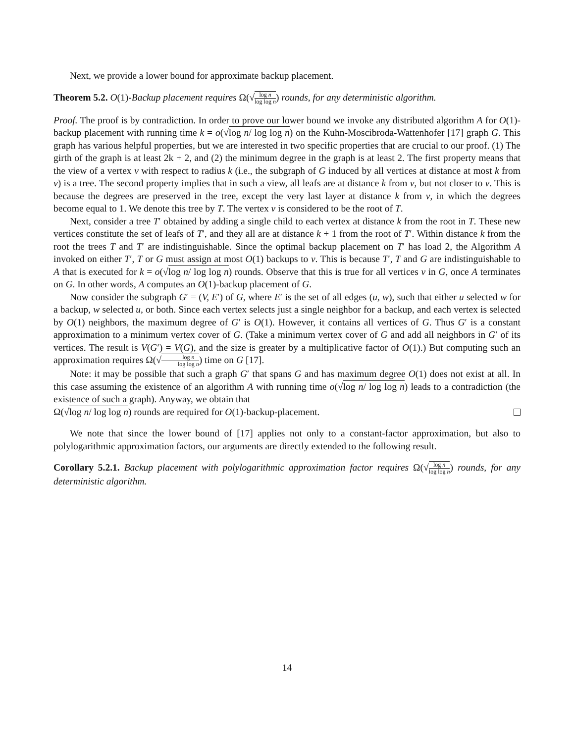Next, we provide a lower bound for approximate backup placement.
Theorem 5.2. O(1)-Backup placement requires Ω(√log n log log n) rounds, for any deterministic algorithm.
Proof. The proof is by contradiction. In order to prove our lower bound we invoke any distributed algorithm A for O(1)-backup placement with running time k = o(√log n/ log log n) on the Kuhn-Moscibroda-Wattenhofer [17] graph G. This graph has various helpful properties, but we are interested in two specific properties that are crucial to our proof. (1) The girth of the graph is at least 2k + 2, and (2) the minimum degree in the graph is at least 2. The first property means that the view of a vertex v with respect to radius k (i.e., the subgraph of G induced by all vertices at distance at most k from v) is a tree. The second property implies that in such a view, all leafs are at distance k from v, but not closer to v. This is because the degrees are preserved in the tree, except the very last layer at distance k from v, in which the degrees become equal to 1. We denote this tree by T. The vertex v is considered to be the root of T.
Next, consider a tree T′ obtained by adding a single child to each vertex at distance k from the root in T. These new vertices constitute the set of leafs of T′, and they all are at distance k + 1 from the root of T′. Within distance k from the root the trees T and T′ are indistinguishable. Since the optimal backup placement on T′ has load 2, the Algorithm A invoked on either T′, T or G must assign at most O(1) backups to v. This is because T′, T and G are indistinguishable to A that is executed for k = o(√log n/ log log n) rounds. Observe that this is true for all vertices v in G, once A terminates on G. In other words, A computes an O(1)-backup placement of G.
Now consider the subgraph G′ = (V, E′) of G, where E′ is the set of all edges (u, w), such that either u selected w for a backup, w selected u, or both. Since each vertex selects just a single neighbor for a backup, and each vertex is selected by O(1) neighbors, the maximum degree of G′ is O(1). However, it contains all vertices of G. Thus G′ is a constant approximation to a minimum vertex cover of G. (Take a minimum vertex cover of G and add all neighbors in G′ of its vertices. The result is V(G′) = V(G), and the size is greater by a multiplicative factor of O(1).) But computing such an approximation requires Ω(√log n log log n) time on G [17].
Note: it may be possible that such a graph G′ that spans G and has maximum degree O(1) does not exist at all. In this case assuming the existence of an algorithm A with running time o(√log n/ log log n) leads to a contradiction (the existence of such a graph). Anyway, we obtain that
Ω(√log n/ log log n) rounds are required for O(1)-backup-placement.
We note that since the lower bound of [17] applies not only to a constant-factor approximation, but also to polylogarithmic approximation factors, our arguments are directly extended to the following result.
Corollary 5.2.1. Backup placement with polylogarithmic approximation factor requires Ω(√log n log log n) rounds, for any deterministic algorithm.
14